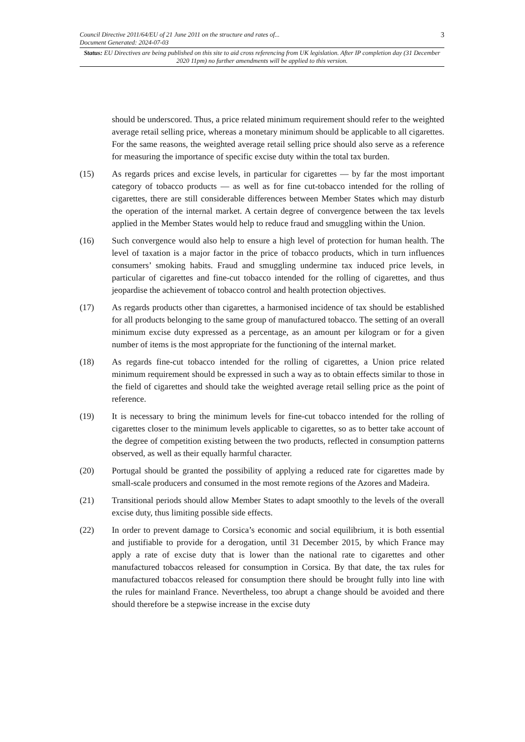Council Directive 2011/64/EU of 21 June 2011 on the structure and rates of...
Document Generated: 2024-07-03
3
Status: EU Directives are being published on this site to aid cross referencing from UK legislation. After IP completion day (31 December 2020 11pm) no further amendments will be applied to this version.
should be underscored. Thus, a price related minimum requirement should refer to the weighted average retail selling price, whereas a monetary minimum should be applicable to all cigarettes. For the same reasons, the weighted average retail selling price should also serve as a reference for measuring the importance of specific excise duty within the total tax burden.
(15) As regards prices and excise levels, in particular for cigarettes — by far the most important category of tobacco products — as well as for fine cut-tobacco intended for the rolling of cigarettes, there are still considerable differences between Member States which may disturb the operation of the internal market. A certain degree of convergence between the tax levels applied in the Member States would help to reduce fraud and smuggling within the Union.
(16) Such convergence would also help to ensure a high level of protection for human health. The level of taxation is a major factor in the price of tobacco products, which in turn influences consumers’ smoking habits. Fraud and smuggling undermine tax induced price levels, in particular of cigarettes and fine-cut tobacco intended for the rolling of cigarettes, and thus jeopardise the achievement of tobacco control and health protection objectives.
(17) As regards products other than cigarettes, a harmonised incidence of tax should be established for all products belonging to the same group of manufactured tobacco. The setting of an overall minimum excise duty expressed as a percentage, as an amount per kilogram or for a given number of items is the most appropriate for the functioning of the internal market.
(18) As regards fine-cut tobacco intended for the rolling of cigarettes, a Union price related minimum requirement should be expressed in such a way as to obtain effects similar to those in the field of cigarettes and should take the weighted average retail selling price as the point of reference.
(19) It is necessary to bring the minimum levels for fine-cut tobacco intended for the rolling of cigarettes closer to the minimum levels applicable to cigarettes, so as to better take account of the degree of competition existing between the two products, reflected in consumption patterns observed, as well as their equally harmful character.
(20) Portugal should be granted the possibility of applying a reduced rate for cigarettes made by small-scale producers and consumed in the most remote regions of the Azores and Madeira.
(21) Transitional periods should allow Member States to adapt smoothly to the levels of the overall excise duty, thus limiting possible side effects.
(22) In order to prevent damage to Corsica’s economic and social equilibrium, it is both essential and justifiable to provide for a derogation, until 31 December 2015, by which France may apply a rate of excise duty that is lower than the national rate to cigarettes and other manufactured tobaccos released for consumption in Corsica. By that date, the tax rules for manufactured tobaccos released for consumption there should be brought fully into line with the rules for mainland France. Nevertheless, too abrupt a change should be avoided and there should therefore be a stepwise increase in the excise duty